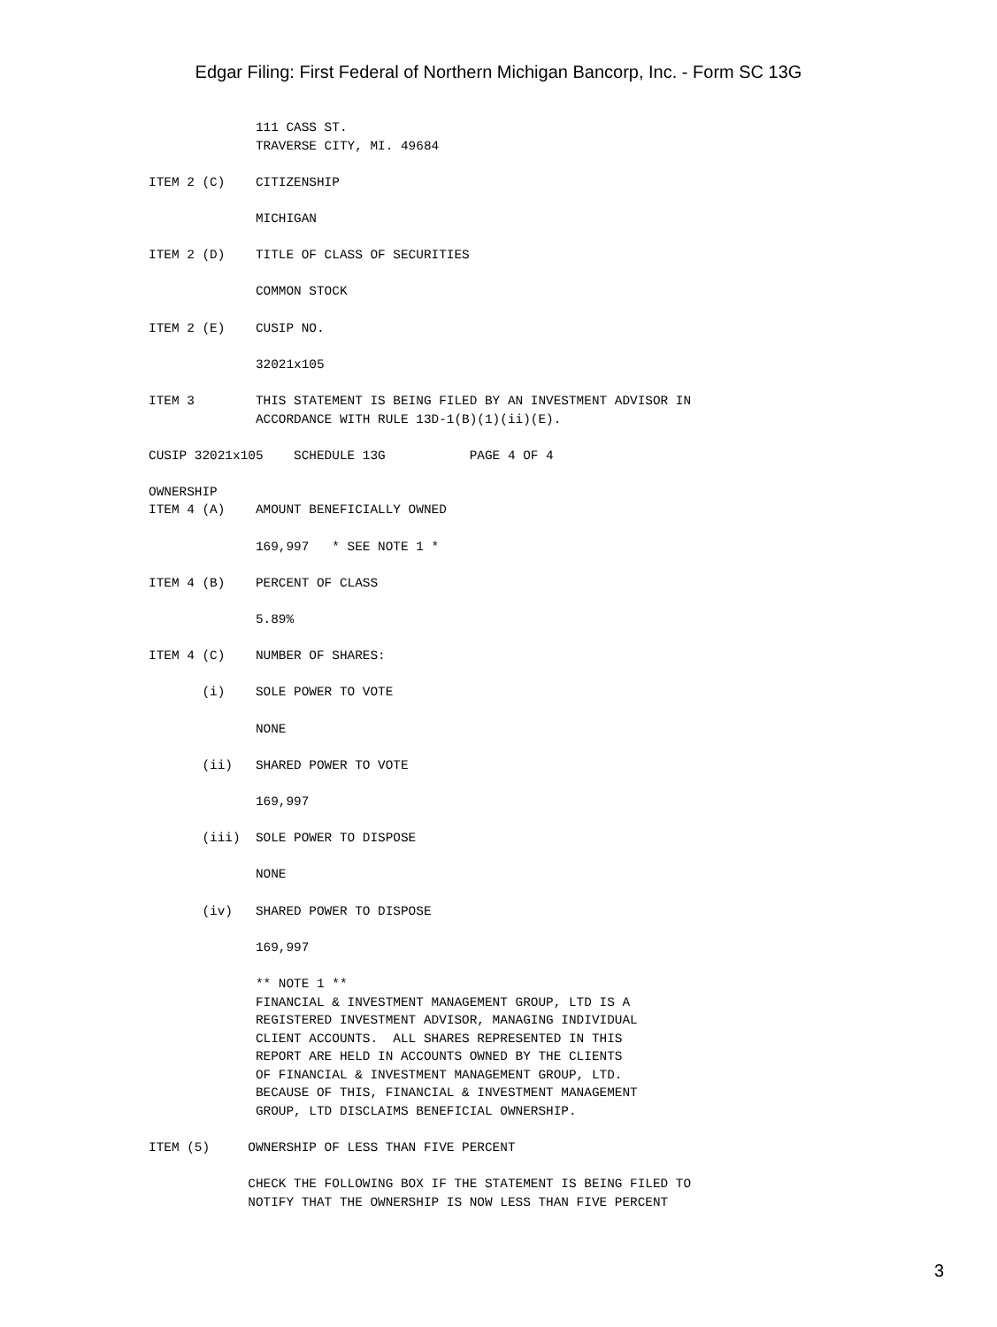Edgar Filing: First Federal of Northern Michigan Bancorp, Inc. - Form SC 13G
              111 CASS ST.
              TRAVERSE CITY, MI. 49684

ITEM 2 (C)    CITIZENSHIP

              MICHIGAN

ITEM 2 (D)    TITLE OF CLASS OF SECURITIES

              COMMON STOCK

ITEM 2 (E)    CUSIP NO.

              32021x105

ITEM 3        THIS STATEMENT IS BEING FILED BY AN INVESTMENT ADVISOR IN
              ACCORDANCE WITH RULE 13D-1(B)(1)(ii)(E).

CUSIP 32021x105    SCHEDULE 13G           PAGE 4 OF 4

OWNERSHIP
ITEM 4 (A)    AMOUNT BENEFICIALLY OWNED

              169,997   * SEE NOTE 1 *

ITEM 4 (B)    PERCENT OF CLASS

              5.89%

ITEM 4 (C)    NUMBER OF SHARES:

       (i)    SOLE POWER TO VOTE

              NONE

       (ii)   SHARED POWER TO VOTE

              169,997

       (iii)  SOLE POWER TO DISPOSE

              NONE

       (iv)   SHARED POWER TO DISPOSE

              169,997

              ** NOTE 1 **
              FINANCIAL & INVESTMENT MANAGEMENT GROUP, LTD IS A
              REGISTERED INVESTMENT ADVISOR, MANAGING INDIVIDUAL
              CLIENT ACCOUNTS.  ALL SHARES REPRESENTED IN THIS
              REPORT ARE HELD IN ACCOUNTS OWNED BY THE CLIENTS
              OF FINANCIAL & INVESTMENT MANAGEMENT GROUP, LTD.
              BECAUSE OF THIS, FINANCIAL & INVESTMENT MANAGEMENT
              GROUP, LTD DISCLAIMS BENEFICIAL OWNERSHIP.

ITEM (5)     OWNERSHIP OF LESS THAN FIVE PERCENT

             CHECK THE FOLLOWING BOX IF THE STATEMENT IS BEING FILED TO
             NOTIFY THAT THE OWNERSHIP IS NOW LESS THAN FIVE PERCENT
3